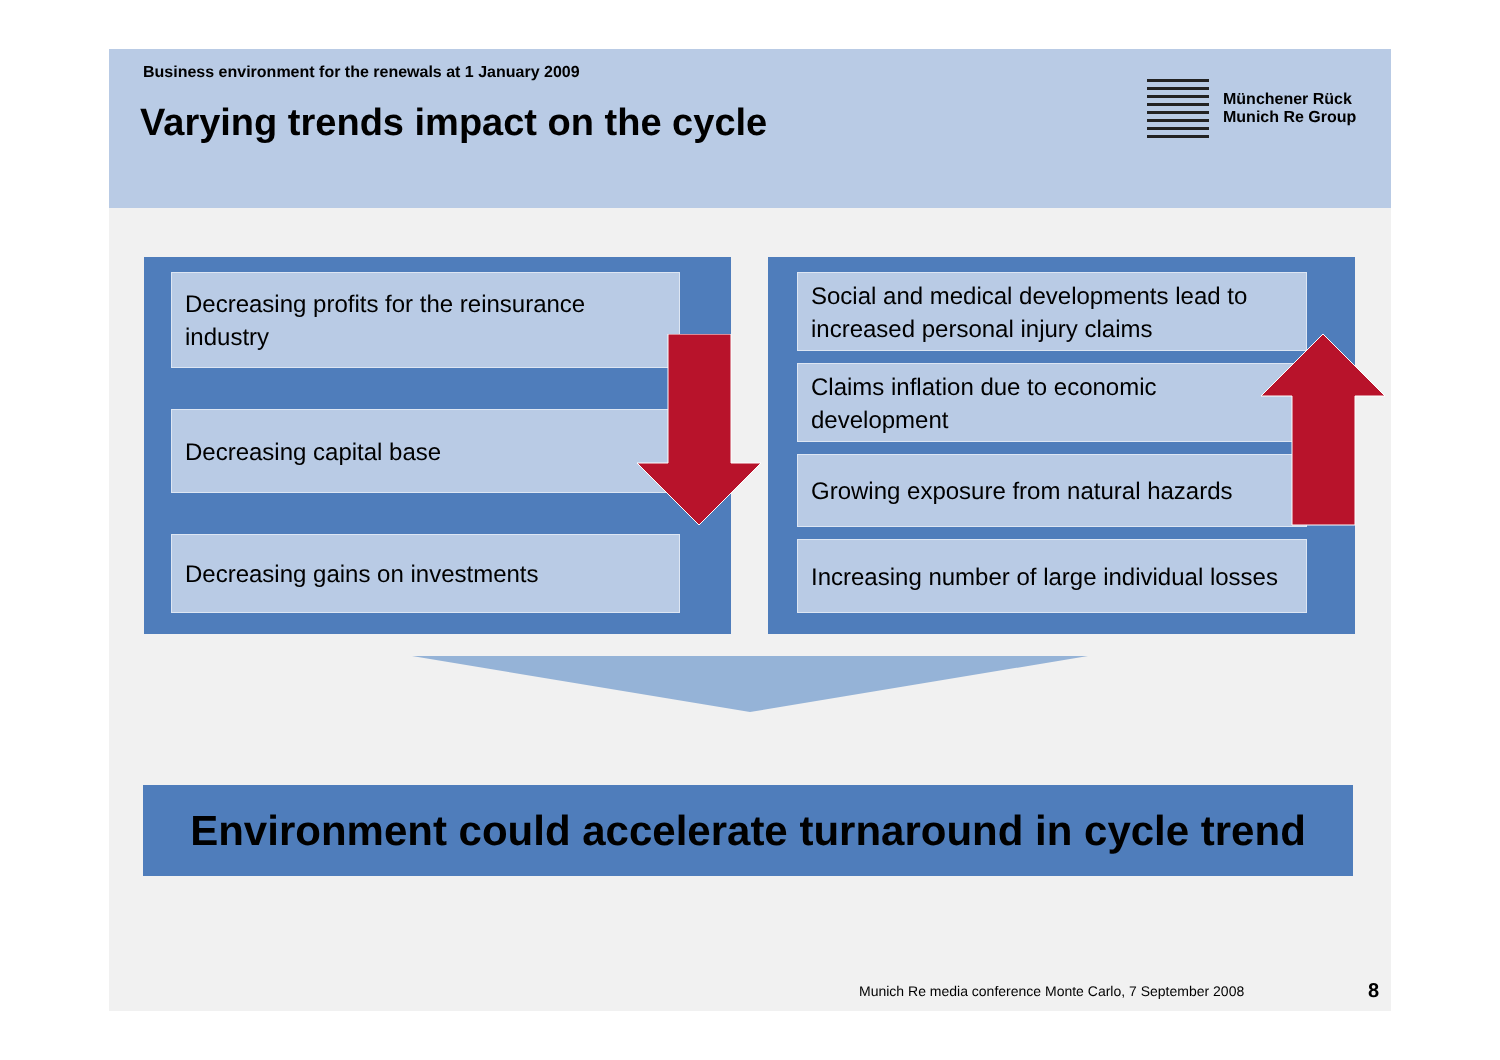Business environment for the renewals at 1 January 2009
Varying trends impact on the cycle
Münchener Rück
Munich Re Group
Decreasing profits for the reinsurance industry
Decreasing capital base
Decreasing gains on investments
Social and medical developments lead to increased personal injury claims
Claims inflation due to economic development
Growing exposure from natural hazards
Increasing number of large individual losses
Environment could accelerate turnaround in cycle trend
Munich Re media conference Monte Carlo, 7 September 2008
8